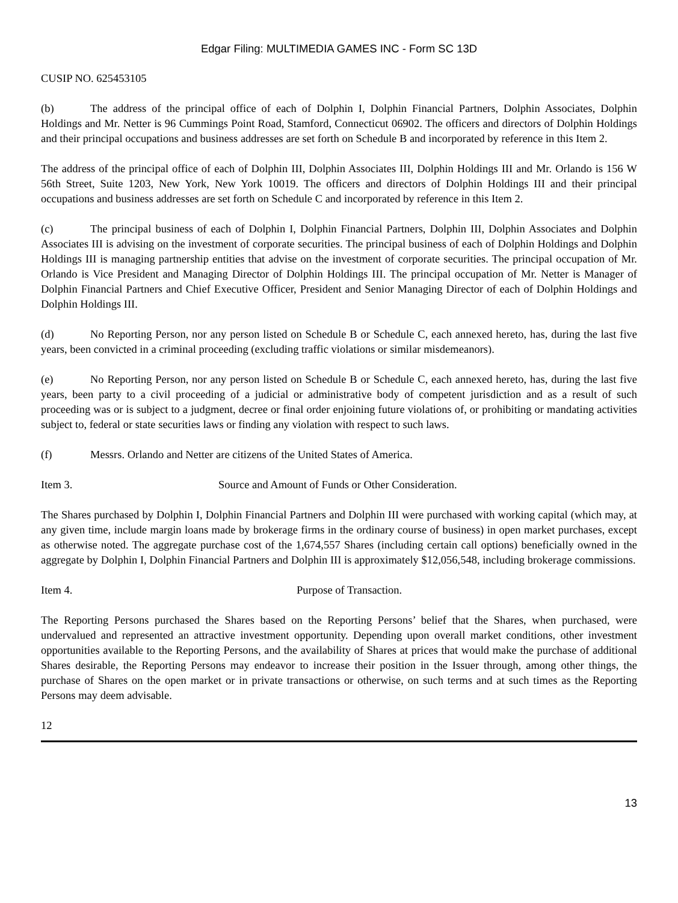Edgar Filing: MULTIMEDIA GAMES INC - Form SC 13D
CUSIP NO. 625453105
(b) The address of the principal office of each of Dolphin I, Dolphin Financial Partners, Dolphin Associates, Dolphin Holdings and Mr. Netter is 96 Cummings Point Road, Stamford, Connecticut 06902. The officers and directors of Dolphin Holdings and their principal occupations and business addresses are set forth on Schedule B and incorporated by reference in this Item 2.
The address of the principal office of each of Dolphin III, Dolphin Associates III, Dolphin Holdings III and Mr. Orlando is 156 W 56th Street, Suite 1203, New York, New York 10019. The officers and directors of Dolphin Holdings III and their principal occupations and business addresses are set forth on Schedule C and incorporated by reference in this Item 2.
(c) The principal business of each of Dolphin I, Dolphin Financial Partners, Dolphin III, Dolphin Associates and Dolphin Associates III is advising on the investment of corporate securities. The principal business of each of Dolphin Holdings and Dolphin Holdings III is managing partnership entities that advise on the investment of corporate securities. The principal occupation of Mr. Orlando is Vice President and Managing Director of Dolphin Holdings III. The principal occupation of Mr. Netter is Manager of Dolphin Financial Partners and Chief Executive Officer, President and Senior Managing Director of each of Dolphin Holdings and Dolphin Holdings III.
(d) No Reporting Person, nor any person listed on Schedule B or Schedule C, each annexed hereto, has, during the last five years, been convicted in a criminal proceeding (excluding traffic violations or similar misdemeanors).
(e) No Reporting Person, nor any person listed on Schedule B or Schedule C, each annexed hereto, has, during the last five years, been party to a civil proceeding of a judicial or administrative body of competent jurisdiction and as a result of such proceeding was or is subject to a judgment, decree or final order enjoining future violations of, or prohibiting or mandating activities subject to, federal or state securities laws or finding any violation with respect to such laws.
(f) Messrs. Orlando and Netter are citizens of the United States of America.
Item 3. Source and Amount of Funds or Other Consideration.
The Shares purchased by Dolphin I, Dolphin Financial Partners and Dolphin III were purchased with working capital (which may, at any given time, include margin loans made by brokerage firms in the ordinary course of business) in open market purchases, except as otherwise noted. The aggregate purchase cost of the 1,674,557 Shares (including certain call options) beneficially owned in the aggregate by Dolphin I, Dolphin Financial Partners and Dolphin III is approximately $12,056,548, including brokerage commissions.
Item 4. Purpose of Transaction.
The Reporting Persons purchased the Shares based on the Reporting Persons’ belief that the Shares, when purchased, were undervalued and represented an attractive investment opportunity. Depending upon overall market conditions, other investment opportunities available to the Reporting Persons, and the availability of Shares at prices that would make the purchase of additional Shares desirable, the Reporting Persons may endeavor to increase their position in the Issuer through, among other things, the purchase of Shares on the open market or in private transactions or otherwise, on such terms and at such times as the Reporting Persons may deem advisable.
12
13